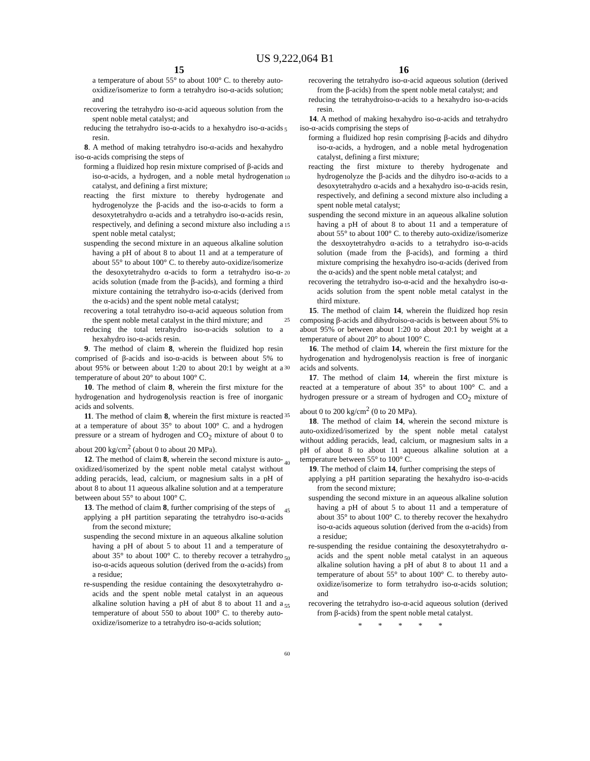US 9,222,064 B1
15
a temperature of about 55° to about 100° C. to thereby auto-oxidize/isomerize to form a tetrahydro iso-α-acids solution; and
recovering the tetrahydro iso-α-acid aqueous solution from the spent noble metal catalyst; and
reducing the tetrahydro iso-α-acids to a hexahydro iso-α-acids resin.
8. A method of making tetrahydro iso-α-acids and hexahydro iso-α-acids comprising the steps of
forming a fluidized hop resin mixture comprised of β-acids and iso-α-acids, a hydrogen, and a noble metal hydrogenation catalyst, and defining a first mixture;
reacting the first mixture to thereby hydrogenate and hydrogenolyze the β-acids and the iso-α-acids to form a desoxytetrahydro α-acids and a tetrahydro iso-α-acids resin, respectively, and defining a second mixture also including a spent noble metal catalyst;
suspending the second mixture in an aqueous alkaline solution having a pH of about 8 to about 11 and at a temperature of about 55° to about 100° C. to thereby auto-oxidize/isomerize the desoxytetrahydro α-acids to form a tetrahydro iso-α-acids solution (made from the β-acids), and forming a third mixture containing the tetrahydro iso-α-acids (derived from the α-acids) and the spent noble metal catalyst;
recovering a total tetrahydro iso-α-acid aqueous solution from the spent noble metal catalyst in the third mixture; and
reducing the total tetrahydro iso-α-acids solution to a hexahydro iso-α-acids resin.
9. The method of claim 8, wherein the fluidized hop resin comprised of β-acids and iso-α-acids is between about 5% to about 95% or between about 1:20 to about 20:1 by weight at a temperature of about 20° to about 100° C.
10. The method of claim 8, wherein the first mixture for the hydrogenation and hydrogenolysis reaction is free of inorganic acids and solvents.
11. The method of claim 8, wherein the first mixture is reacted at a temperature of about 35° to about 100° C. and a hydrogen pressure or a stream of hydrogen and CO<sub>2</sub> mixture of about 0 to about 200 kg/cm<sup>2</sup> (about 0 to about 20 MPa).
12. The method of claim 8, wherein the second mixture is auto-oxidized/isomerized by the spent noble metal catalyst without adding peracids, lead, calcium, or magnesium salts in a pH of about 8 to about 11 aqueous alkaline solution and at a temperature between about 55° to about 100° C.
13. The method of claim 8, further comprising of the steps of
applying a pH partition separating the tetrahydro iso-α-acids from the second mixture;
suspending the second mixture in an aqueous alkaline solution having a pH of about 5 to about 11 and a temperature of about 35° to about 100° C. to thereby recover a tetrahydro iso-α-acids aqueous solution (derived from the α-acids) from a residue;
re-suspending the residue containing the desoxytetrahydro α-acids and the spent noble metal catalyst in an aqueous alkaline solution having a pH of abut 8 to about 11 and a temperature of about 550 to about 100° C. to thereby auto-oxidize/isomerize to a tetrahydro iso-α-acids solution;
5
10
15
20
25
30
35
40
45
50
55
60
16
recovering the tetrahydro iso-α-acid aqueous solution (derived from the β-acids) from the spent noble metal catalyst; and
reducing the tetrahydroiso-α-acids to a hexahydro iso-α-acids resin.
14. A method of making hexahydro iso-α-acids and tetrahydro iso-α-acids comprising the steps of
forming a fluidized hop resin comprising β-acids and dihydro iso-α-acids, a hydrogen, and a noble metal hydrogenation catalyst, defining a first mixture;
reacting the first mixture to thereby hydrogenate and hydrogenolyze the β-acids and the dihydro iso-α-acids to a desoxytetrahydro α-acids and a hexahydro iso-α-acids resin, respectively, and defining a second mixture also including a spent noble metal catalyst;
suspending the second mixture in an aqueous alkaline solution having a pH of about 8 to about 11 and a temperature of about 55° to about 100° C. to thereby auto-oxidize/isomerize the desxoytetrahydro α-acids to a tetrahydro iso-α-acids solution (made from the β-acids), and forming a third mixture comprising the hexahydro iso-α-acids (derived from the α-acids) and the spent noble metal catalyst; and
recovering the tetrahydro iso-α-acid and the hexahydro iso-α-acids solution from the spent noble metal catalyst in the third mixture.
15. The method of claim 14, wherein the fluidized hop resin composing β-acids and dihydroiso-α-acids is between about 5% to about 95% or between about 1:20 to about 20:1 by weight at a temperature of about 20° to about 100° C.
16. The method of claim 14, wherein the first mixture for the hydrogenation and hydrogenolysis reaction is free of inorganic acids and solvents.
17. The method of claim 14, wherein the first mixture is reacted at a temperature of about 35° to about 100° C. and a hydrogen pressure or a stream of hydrogen and CO<sub>2</sub> mixture of about 0 to 200 kg/cm<sup>2</sup> (0 to 20 MPa).
18. The method of claim 14, wherein the second mixture is auto-oxidized/isomerized by the spent noble metal catalyst without adding peracids, lead, calcium, or magnesium salts in a pH of about 8 to about 11 aqueous alkaline solution at a temperature between 55° to 100° C.
19. The method of claim 14, further comprising the steps of
applying a pH partition separating the hexahydro iso-α-acids from the second mixture;
suspending the second mixture in an aqueous alkaline solution having a pH of about 5 to about 11 and a temperature of about 35° to about 100° C. to thereby recover the hexahydro iso-α-acids aqueous solution (derived from the α-acids) from a residue;
re-suspending the residue containing the desoxytetrahydro α-acids and the spent noble metal catalyst in an aqueous alkaline solution having a pH of abut 8 to about 11 and a temperature of about 55° to about 100° C. to thereby auto-oxidize/isomerize to form tetrahydro iso-α-acids solution; and
recovering the tetrahydro iso-α-acid aqueous solution (derived from β-acids) from the spent noble metal catalyst.
* * * * *